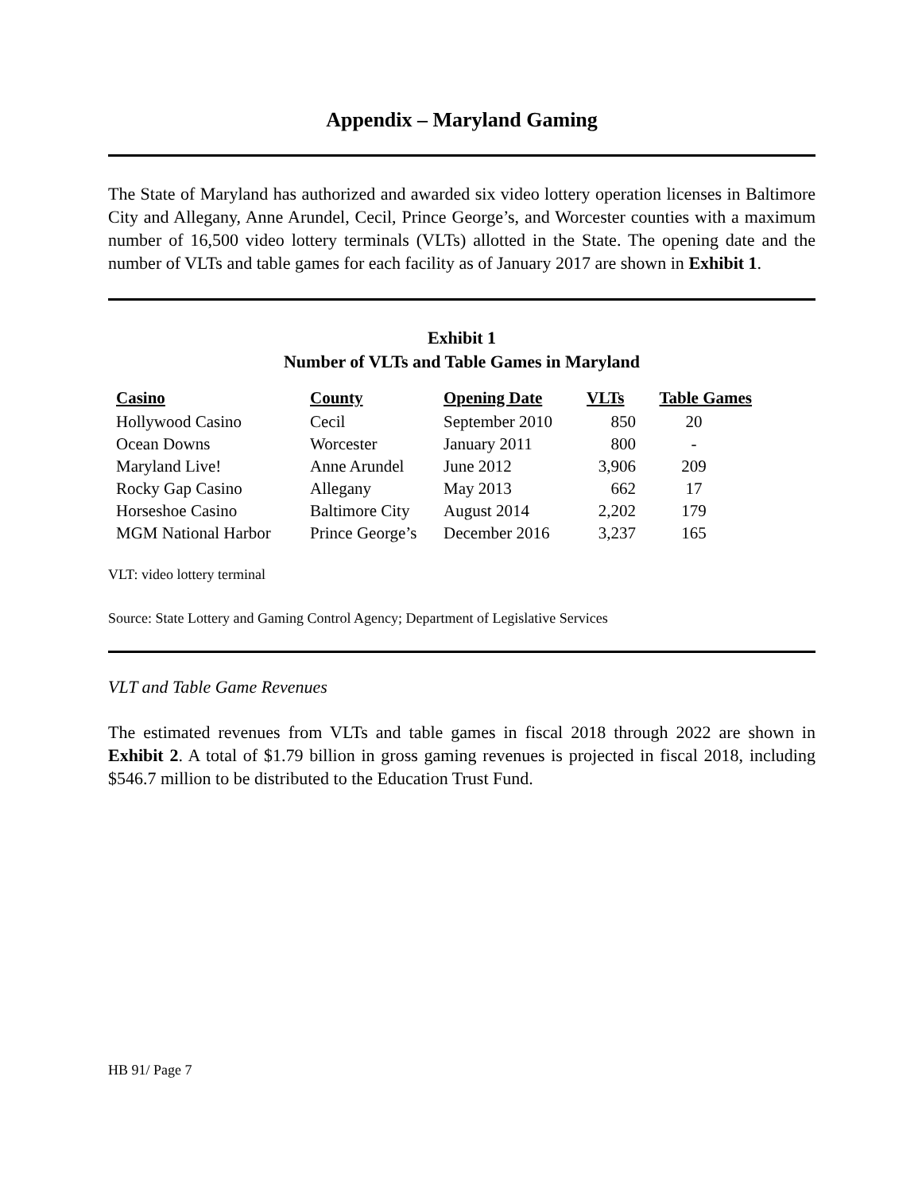Appendix – Maryland Gaming
The State of Maryland has authorized and awarded six video lottery operation licenses in Baltimore City and Allegany, Anne Arundel, Cecil, Prince George’s, and Worcester counties with a maximum number of 16,500 video lottery terminals (VLTs) allotted in the State. The opening date and the number of VLTs and table games for each facility as of January 2017 are shown in Exhibit 1.
Exhibit 1
Number of VLTs and Table Games in Maryland
| Casino | County | Opening Date | VLTs | Table Games |
| --- | --- | --- | --- | --- |
| Hollywood Casino | Cecil | September 2010 | 850 | 20 |
| Ocean Downs | Worcester | January 2011 | 800 | - |
| Maryland Live! | Anne Arundel | June 2012 | 3,906 | 209 |
| Rocky Gap Casino | Allegany | May 2013 | 662 | 17 |
| Horseshoe Casino | Baltimore City | August 2014 | 2,202 | 179 |
| MGM National Harbor | Prince George’s | December 2016 | 3,237 | 165 |
VLT: video lottery terminal
Source: State Lottery and Gaming Control Agency; Department of Legislative Services
VLT and Table Game Revenues
The estimated revenues from VLTs and table games in fiscal 2018 through 2022 are shown in Exhibit 2. A total of $1.79 billion in gross gaming revenues is projected in fiscal 2018, including $546.7 million to be distributed to the Education Trust Fund.
HB 91/ Page 7